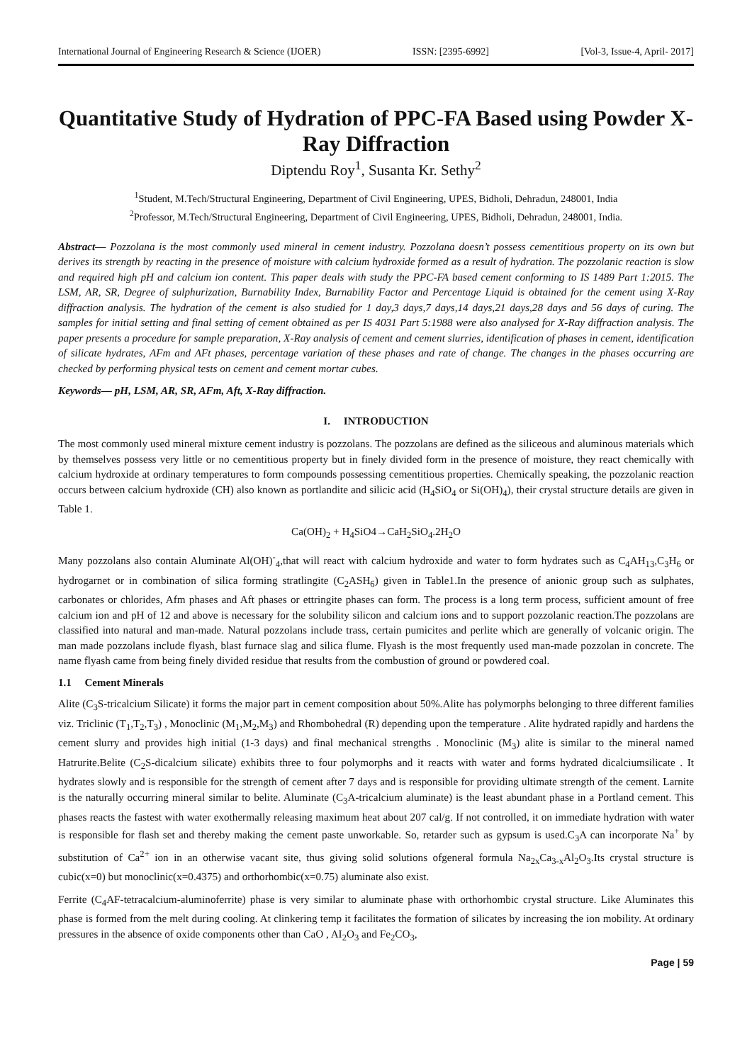International Journal of Engineering Research & Science (IJOER) ISSN: [2395-6992] [Vol-3, Issue-4, April- 2017]
Quantitative Study of Hydration of PPC-FA Based using Powder X-Ray Diffraction
Diptendu Roy<sup>1</sup>, Susanta Kr. Sethy<sup>2</sup>
<sup>1</sup> Student, M.Tech/Structural Engineering, Department of Civil Engineering, UPES, Bidholi, Dehradun, 248001, India
<sup>2</sup> Professor, M.Tech/Structural Engineering, Department of Civil Engineering, UPES, Bidholi, Dehradun, 248001, India.
Abstract— Pozzolana is the most commonly used mineral in cement industry. Pozzolana doesn’t possess cementitious property on its own but derives its strength by reacting in the presence of moisture with calcium hydroxide formed as a result of hydration. The pozzolanic reaction is slow and required high pH and calcium ion content. This paper deals with study the PPC-FA based cement conforming to IS 1489 Part 1:2015. The LSM, AR, SR, Degree of sulphurization, Burnability Index, Burnability Factor and Percentage Liquid is obtained for the cement using X-Ray diffraction analysis. The hydration of the cement is also studied for 1 day,3 days,7 days,14 days,21 days,28 days and 56 days of curing. The samples for initial setting and final setting of cement obtained as per IS 4031 Part 5:1988 were also analysed for X-Ray diffraction analysis. The paper presents a procedure for sample preparation, X-Ray analysis of cement and cement slurries, identification of phases in cement, identification of silicate hydrates, AFm and AFt phases, percentage variation of these phases and rate of change. The changes in the phases occurring are checked by performing physical tests on cement and cement mortar cubes.
Keywords— pH, LSM, AR, SR, AFm, Aft, X-Ray diffraction.
I. INTRODUCTION
The most commonly used mineral mixture cement industry is pozzolans. The pozzolans are defined as the siliceous and aluminous materials which by themselves possess very little or no cementitious property but in finely divided form in the presence of moisture, they react chemically with calcium hydroxide at ordinary temperatures to form compounds possessing cementitious properties. Chemically speaking, the pozzolanic reaction occurs between calcium hydroxide (CH) also known as portlandite and silicic acid (H<sub>4</sub>SiO<sub>4</sub> or Si(OH)<sub>4</sub>), their crystal structure details are given in Table 1.
Ca(OH)<sub>2</sub> + H<sub>4</sub>SiO4→CaH<sub>2</sub>SiO<sub>4</sub>.2H<sub>2</sub>O
Many pozzolans also contain Aluminate Al(OH)<sup>-</sup><sub>4</sub>,that will react with calcium hydroxide and water to form hydrates such as C<sub>4</sub>AH<sub>13</sub>,C<sub>3</sub>H<sub>6</sub> or hydrogarnet or in combination of silica forming stratlingite (C<sub>2</sub>ASH<sub>6</sub>) given in Table1.In the presence of anionic group such as sulphates, carbonates or chlorides, Afm phases and Aft phases or ettringite phases can form. The process is a long term process, sufficient amount of free calcium ion and pH of 12 and above is necessary for the solubility silicon and calcium ions and to support pozzolanic reaction.The pozzolans are classified into natural and man-made. Natural pozzolans include trass, certain pumicites and perlite which are generally of volcanic origin. The man made pozzolans include flyash, blast furnace slag and silica flume. Flyash is the most frequently used man-made pozzolan in concrete. The name flyash came from being finely divided residue that results from the combustion of ground or powdered coal.
1.1 Cement Minerals
Alite (C<sub>3</sub>S-tricalcium Silicate) it forms the major part in cement composition about 50%.Alite has polymorphs belonging to three different families viz. Triclinic (T<sub>1</sub>,T<sub>2</sub>,T<sub>3</sub>) , Monoclinic (M<sub>1</sub>,M<sub>2</sub>,M<sub>3</sub>) and Rhombohedral (R) depending upon the temperature . Alite hydrated rapidly and hardens the cement slurry and provides high initial (1-3 days) and final mechanical strengths . Monoclinic (M<sub>3</sub>) alite is similar to the mineral named Hatrurite.Belite (C<sub>2</sub>S-dicalcium silicate) exhibits three to four polymorphs and it reacts with water and forms hydrated dicalciumsilicate . It hydrates slowly and is responsible for the strength of cement after 7 days and is responsible for providing ultimate strength of the cement. Larnite is the naturally occurring mineral similar to belite. Aluminate (C<sub>3</sub>A-tricalcium aluminate) is the least abundant phase in a Portland cement. This phases reacts the fastest with water exothermally releasing maximum heat about 207 cal/g. If not controlled, it on immediate hydration with water is responsible for flash set and thereby making the cement paste unworkable. So, retarder such as gypsum is used.C<sub>3</sub>A can incorporate Na<sup>+</sup> by substitution of Ca<sup>2+</sup> ion in an otherwise vacant site, thus giving solid solutions ofgeneral formula Na<sub>2x</sub>Ca<sub>3-x</sub>Al<sub>2</sub>O<sub>3</sub>.Its crystal structure is cubic(x=0) but monoclinic(x=0.4375) and orthorhombic(x=0.75) aluminate also exist.
Ferrite (C<sub>4</sub>AF-tetracalcium-aluminoferrite) phase is very similar to aluminate phase with orthorhombic crystal structure. Like Aluminates this phase is formed from the melt during cooling. At clinkering temp it facilitates the formation of silicates by increasing the ion mobility. At ordinary pressures in the absence of oxide components other than CaO , AI<sub>2</sub>O<sub>3</sub> and Fe<sub>2</sub>CO<sub>3</sub>,
Page | 59